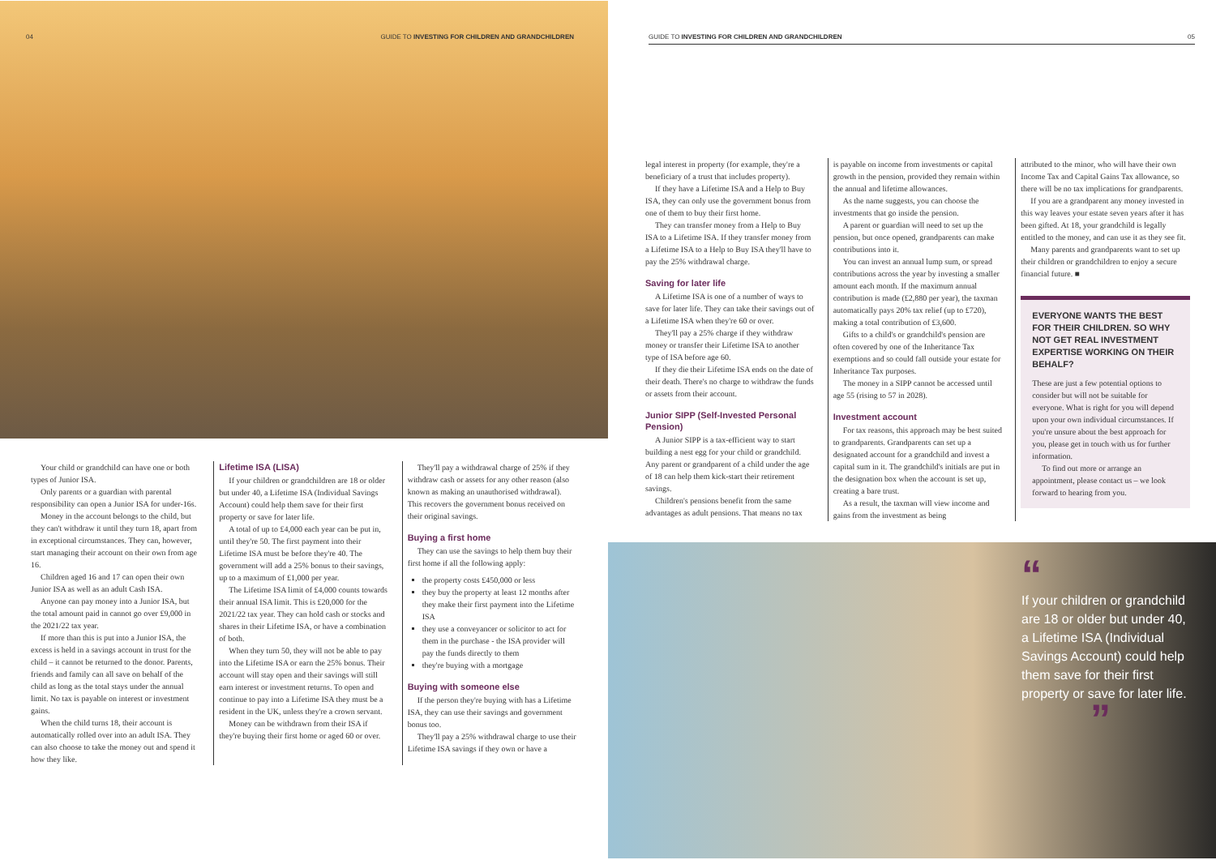04 GUIDE TO INVESTING FOR CHILDREN AND GRANDCHILDREN
Your child or grandchild can have one or both types of Junior ISA.
Only parents or a guardian with parental responsibility can open a Junior ISA for under-16s.
Money in the account belongs to the child, but they can't withdraw it until they turn 18, apart from in exceptional circumstances. They can, however, start managing their account on their own from age 16.
Children aged 16 and 17 can open their own Junior ISA as well as an adult Cash ISA.
Anyone can pay money into a Junior ISA, but the total amount paid in cannot go over £9,000 in the 2021/22 tax year.
If more than this is put into a Junior ISA, the excess is held in a savings account in trust for the child – it cannot be returned to the donor. Parents, friends and family can all save on behalf of the child as long as the total stays under the annual limit. No tax is payable on interest or investment gains.
When the child turns 18, their account is automatically rolled over into an adult ISA. They can also choose to take the money out and spend it how they like.
Lifetime ISA (LISA)
If your children or grandchildren are 18 or older but under 40, a Lifetime ISA (Individual Savings Account) could help them save for their first property or save for later life.
A total of up to £4,000 each year can be put in, until they're 50. The first payment into their Lifetime ISA must be before they're 40. The government will add a 25% bonus to their savings, up to a maximum of £1,000 per year.
The Lifetime ISA limit of £4,000 counts towards their annual ISA limit. This is £20,000 for the 2021/22 tax year. They can hold cash or stocks and shares in their Lifetime ISA, or have a combination of both.
When they turn 50, they will not be able to pay into the Lifetime ISA or earn the 25% bonus. Their account will stay open and their savings will still earn interest or investment returns. To open and continue to pay into a Lifetime ISA they must be a resident in the UK, unless they're a crown servant.
Money can be withdrawn from their ISA if they're buying their first home or aged 60 or over.
They'll pay a withdrawal charge of 25% if they withdraw cash or assets for any other reason (also known as making an unauthorised withdrawal). This recovers the government bonus received on their original savings.
Buying a first home
They can use the savings to help them buy their first home if all the following apply:
the property costs £450,000 or less
they buy the property at least 12 months after they make their first payment into the Lifetime ISA
they use a conveyancer or solicitor to act for them in the purchase - the ISA provider will pay the funds directly to them
they're buying with a mortgage
Buying with someone else
If the person they're buying with has a Lifetime ISA, they can use their savings and government bonus too.
They'll pay a 25% withdrawal charge to use their Lifetime ISA savings if they own or have a
GUIDE TO INVESTING FOR CHILDREN AND GRANDCHILDREN 05
legal interest in property (for example, they're a beneficiary of a trust that includes property).
If they have a Lifetime ISA and a Help to Buy ISA, they can only use the government bonus from one of them to buy their first home.
They can transfer money from a Help to Buy ISA to a Lifetime ISA. If they transfer money from a Lifetime ISA to a Help to Buy ISA they'll have to pay the 25% withdrawal charge.
Saving for later life
A Lifetime ISA is one of a number of ways to save for later life. They can take their savings out of a Lifetime ISA when they're 60 or over.
They'll pay a 25% charge if they withdraw money or transfer their Lifetime ISA to another type of ISA before age 60.
If they die their Lifetime ISA ends on the date of their death. There's no charge to withdraw the funds or assets from their account.
Junior SIPP (Self-Invested Personal Pension)
A Junior SIPP is a tax-efficient way to start building a nest egg for your child or grandchild. Any parent or grandparent of a child under the age of 18 can help them kick-start their retirement savings.
Children's pensions benefit from the same advantages as adult pensions. That means no tax
is payable on income from investments or capital growth in the pension, provided they remain within the annual and lifetime allowances.
As the name suggests, you can choose the investments that go inside the pension.
A parent or guardian will need to set up the pension, but once opened, grandparents can make contributions into it.
You can invest an annual lump sum, or spread contributions across the year by investing a smaller amount each month. If the maximum annual contribution is made (£2,880 per year), the taxman automatically pays 20% tax relief (up to £720), making a total contribution of £3,600.
Gifts to a child's or grandchild's pension are often covered by one of the Inheritance Tax exemptions and so could fall outside your estate for Inheritance Tax purposes.
The money in a SIPP cannot be accessed until age 55 (rising to 57 in 2028).
Investment account
For tax reasons, this approach may be best suited to grandparents. Grandparents can set up a designated account for a grandchild and invest a capital sum in it. The grandchild's initials are put in the designation box when the account is set up, creating a bare trust.
As a result, the taxman will view income and gains from the investment as being
attributed to the minor, who will have their own Income Tax and Capital Gains Tax allowance, so there will be no tax implications for grandparents.
If you are a grandparent any money invested in this way leaves your estate seven years after it has been gifted. At 18, your grandchild is legally entitled to the money, and can use it as they see fit.
Many parents and grandparents want to set up their children or grandchildren to enjoy a secure financial future. ■
EVERYONE WANTS THE BEST FOR THEIR CHILDREN. SO WHY NOT GET REAL INVESTMENT EXPERTISE WORKING ON THEIR BEHALF?
These are just a few potential options to consider but will not be suitable for everyone. What is right for you will depend upon your own individual circumstances. If you're unsure about the best approach for you, please get in touch with us for further information.
To find out more or arrange an appointment, please contact us – we look forward to hearing from you.
“
If your children or grandchild are 18 or older but under 40, a Lifetime ISA (Individual Savings Account) could help them save for their first property or save for later life.
”